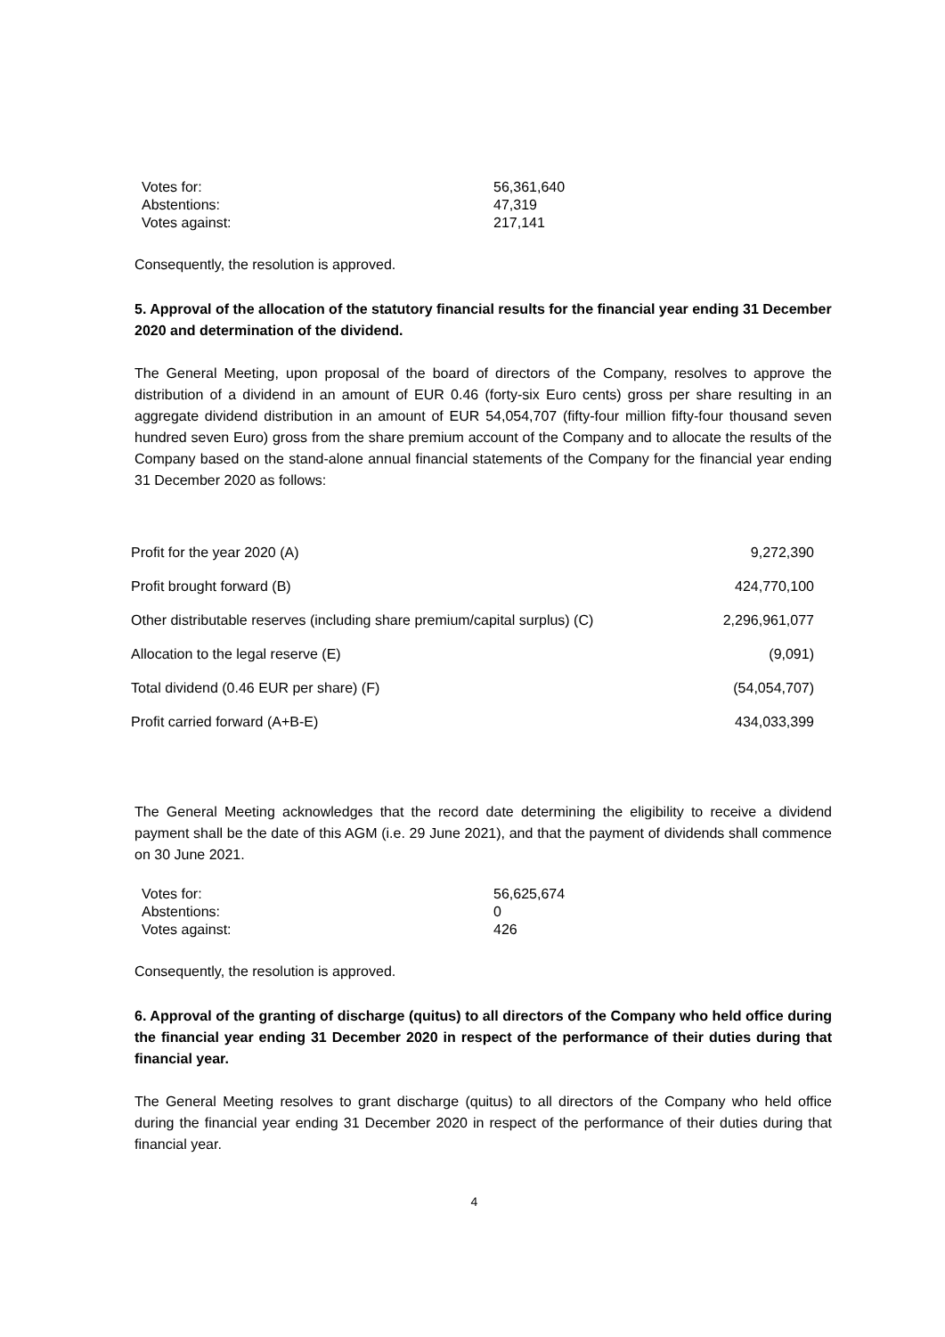| Votes for: | 56,361,640 |
| Abstentions: | 47,319 |
| Votes against: | 217,141 |
Consequently, the resolution is approved.
5. Approval of the allocation of the statutory financial results for the financial year ending 31 December 2020 and determination of the dividend.
The General Meeting, upon proposal of the board of directors of the Company, resolves to approve the distribution of a dividend in an amount of EUR 0.46 (forty-six Euro cents) gross per share resulting in an aggregate dividend distribution in an amount of EUR 54,054,707 (fifty-four million fifty-four thousand seven hundred seven Euro) gross from the share premium account of the Company and to allocate the results of the Company based on the stand-alone annual financial statements of the Company for the financial year ending 31 December 2020 as follows:
| Profit for the year 2020 (A) | 9,272,390 |
| Profit brought forward (B) | 424,770,100 |
| Other distributable reserves (including share premium/capital surplus) (C) | 2,296,961,077 |
| Allocation to the legal reserve (E) | (9,091) |
| Total dividend (0.46 EUR per share) (F) | (54,054,707) |
| Profit carried forward (A+B-E) | 434,033,399 |
The General Meeting acknowledges that the record date determining the eligibility to receive a dividend payment shall be the date of this AGM (i.e. 29 June 2021), and that the payment of dividends shall commence on 30 June 2021.
| Votes for: | 56,625,674 |
| Abstentions: | 0 |
| Votes against: | 426 |
Consequently, the resolution is approved.
6. Approval of the granting of discharge (quitus) to all directors of the Company who held office during the financial year ending 31 December 2020 in respect of the performance of their duties during that financial year.
The General Meeting resolves to grant discharge (quitus) to all directors of the Company who held office during the financial year ending 31 December 2020 in respect of the performance of their duties during that financial year.
4